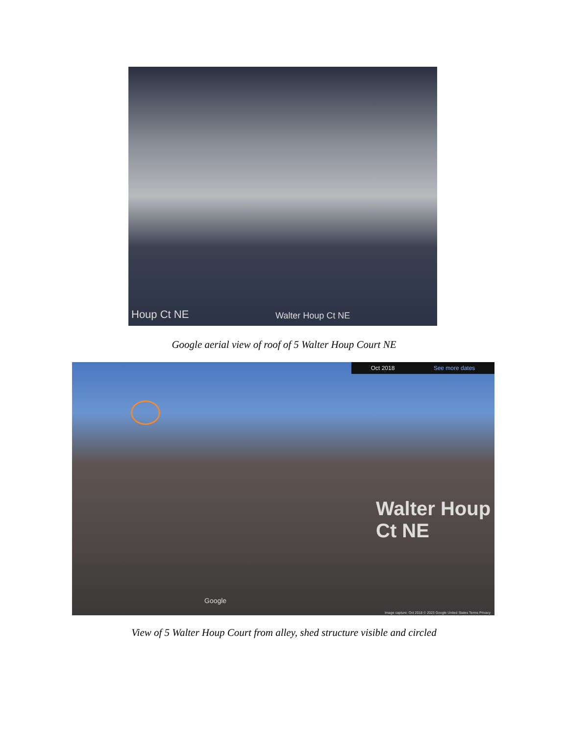Houp Ct NE Walter Houp Ct NE
Google aerial view of roof of 5 Walter Houp Court NE
Oct 2018 See more dates
Google
Walter Houp Ct NE
Image capture: Oct 2018 © 2023 Google United States Terms Privacy
View of 5 Walter Houp Court from alley, shed structure visible and circled